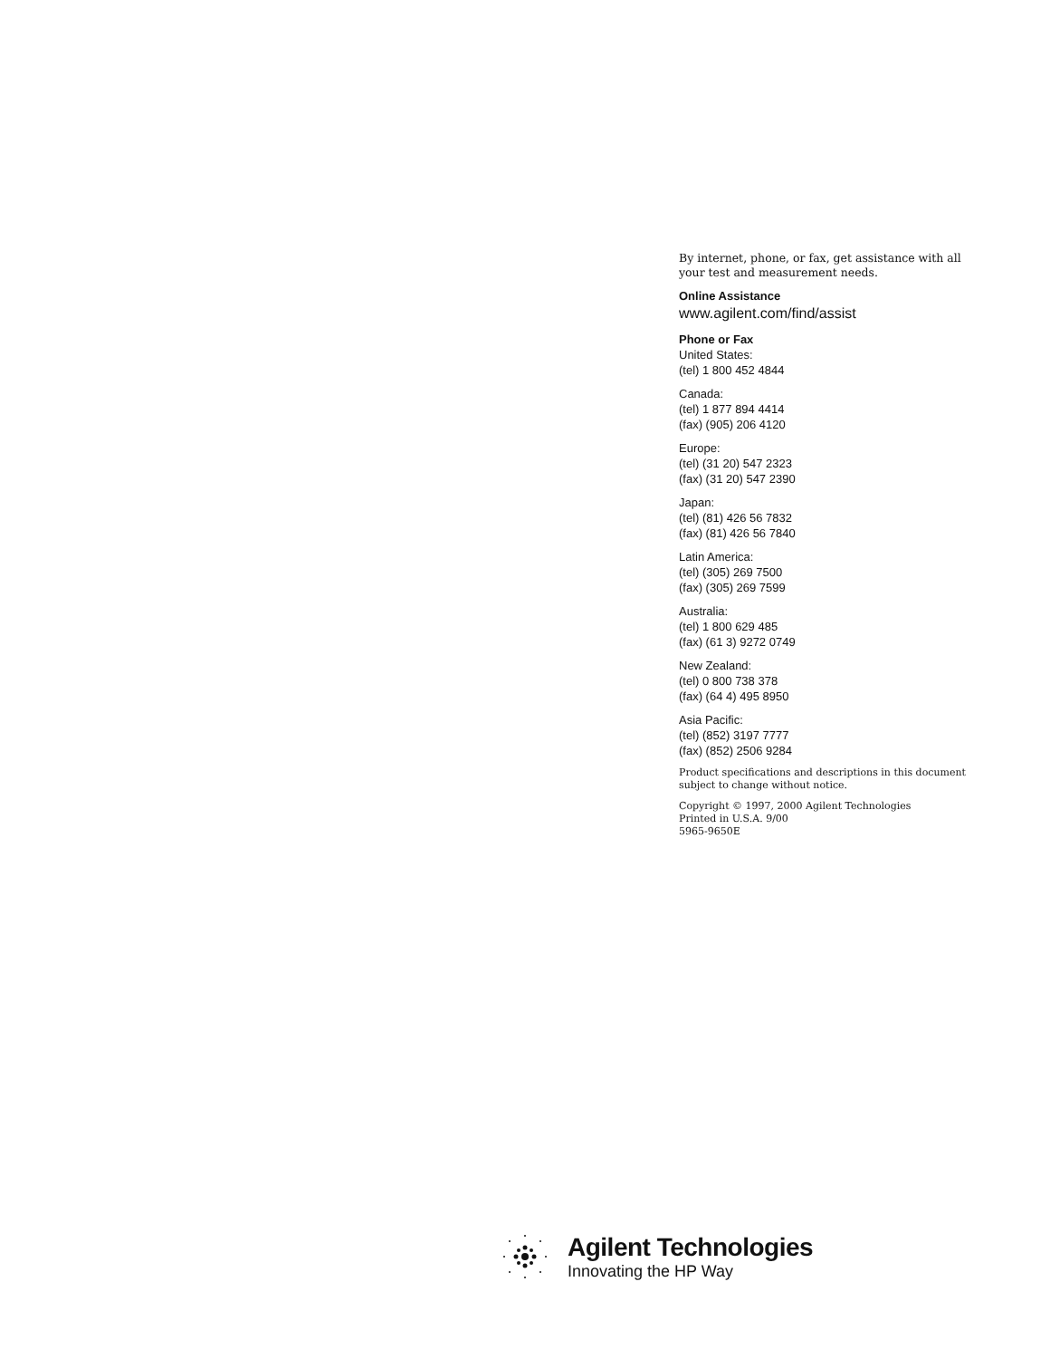By internet, phone, or fax, get assistance with all your test and measurement needs.
Online Assistance
www.agilent.com/find/assist
Phone or Fax
United States:
(tel) 1 800 452 4844
Canada:
(tel) 1 877 894 4414
(fax) (905) 206 4120
Europe:
(tel) (31 20) 547 2323
(fax) (31 20) 547 2390
Japan:
(tel) (81) 426 56 7832
(fax) (81) 426 56 7840
Latin America:
(tel) (305) 269 7500
(fax) (305) 269 7599
Australia:
(tel) 1 800 629 485
(fax) (61 3) 9272 0749
New Zealand:
(tel) 0 800 738 378
(fax) (64 4) 495 8950
Asia Pacific:
(tel) (852) 3197 7777
(fax) (852) 2506 9284
Product specifications and descriptions in this document subject to change without notice.
Copyright © 1997, 2000 Agilent Technologies
Printed in U.S.A. 9/00
5965-9650E
Agilent Technologies
Innovating the HP Way